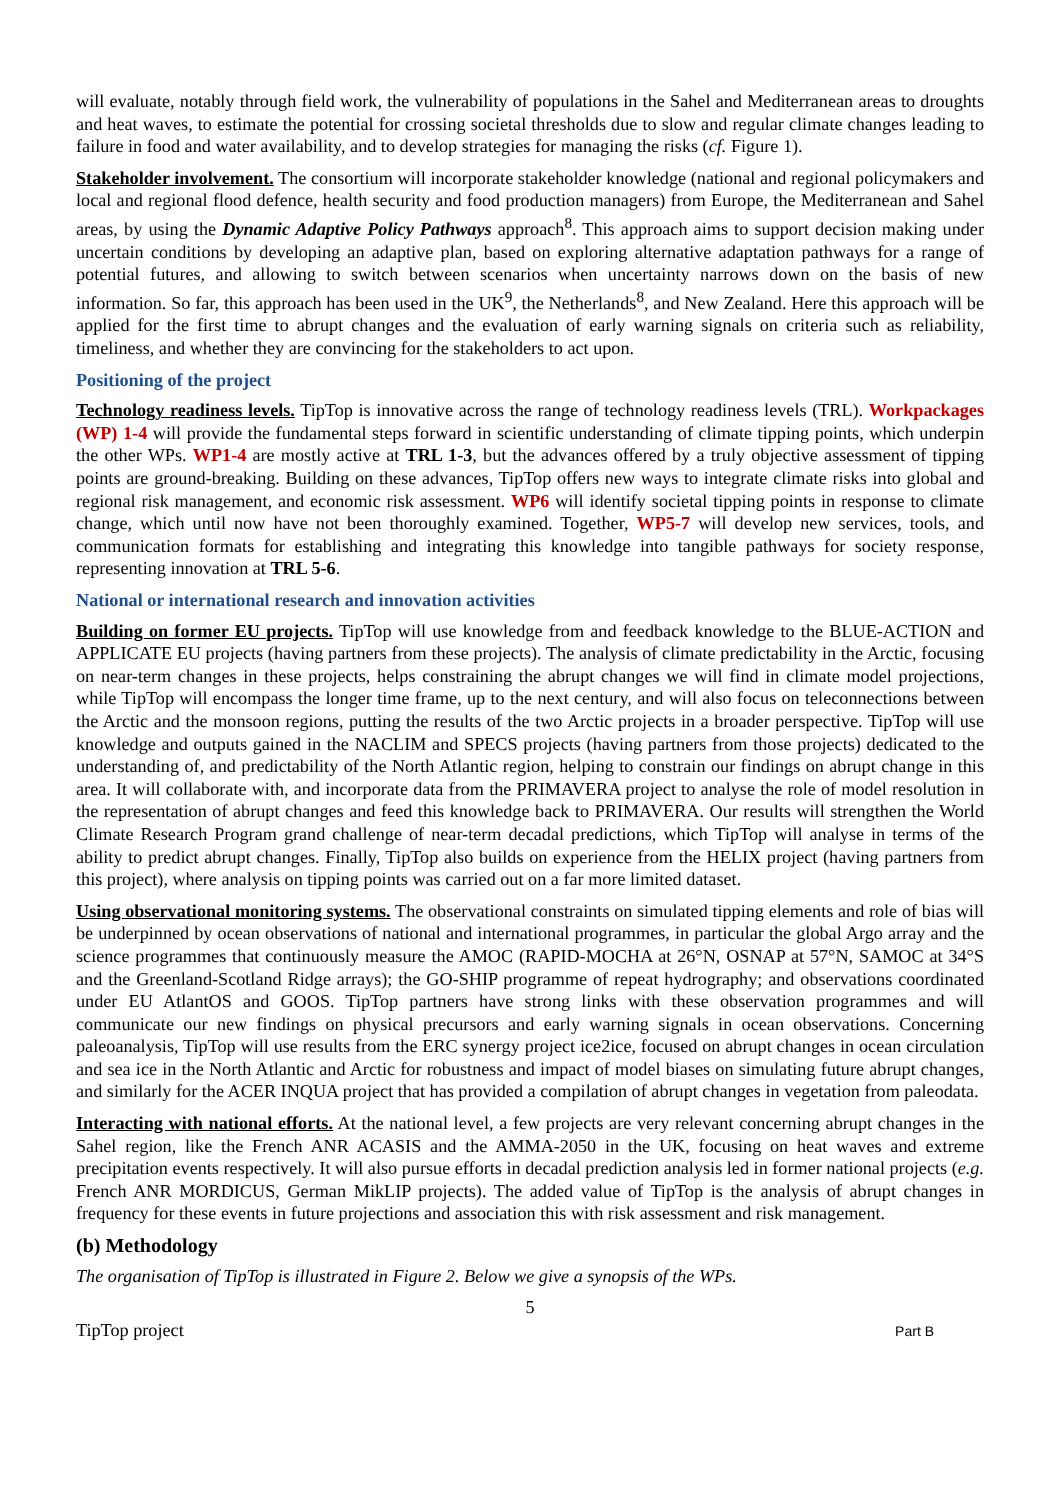will evaluate, notably through field work, the vulnerability of populations in the Sahel and Mediterranean areas to droughts and heat waves, to estimate the potential for crossing societal thresholds due to slow and regular climate changes leading to failure in food and water availability, and to develop strategies for managing the risks (cf. Figure 1).
Stakeholder involvement. The consortium will incorporate stakeholder knowledge (national and regional policymakers and local and regional flood defence, health security and food production managers) from Europe, the Mediterranean and Sahel areas, by using the Dynamic Adaptive Policy Pathways approach<sup>8</sup>. This approach aims to support decision making under uncertain conditions by developing an adaptive plan, based on exploring alternative adaptation pathways for a range of potential futures, and allowing to switch between scenarios when uncertainty narrows down on the basis of new information. So far, this approach has been used in the UK<sup>9</sup>, the Netherlands<sup>8</sup>, and New Zealand. Here this approach will be applied for the first time to abrupt changes and the evaluation of early warning signals on criteria such as reliability, timeliness, and whether they are convincing for the stakeholders to act upon.
Positioning of the project
Technology readiness levels. TipTop is innovative across the range of technology readiness levels (TRL). Workpackages (WP) 1-4 will provide the fundamental steps forward in scientific understanding of climate tipping points, which underpin the other WPs. WP1-4 are mostly active at TRL 1-3, but the advances offered by a truly objective assessment of tipping points are ground-breaking. Building on these advances, TipTop offers new ways to integrate climate risks into global and regional risk management, and economic risk assessment. WP6 will identify societal tipping points in response to climate change, which until now have not been thoroughly examined. Together, WP5-7 will develop new services, tools, and communication formats for establishing and integrating this knowledge into tangible pathways for society response, representing innovation at TRL 5-6.
National or international research and innovation activities
Building on former EU projects. TipTop will use knowledge from and feedback knowledge to the BLUE-ACTION and APPLICATE EU projects (having partners from these projects). The analysis of climate predictability in the Arctic, focusing on near-term changes in these projects, helps constraining the abrupt changes we will find in climate model projections, while TipTop will encompass the longer time frame, up to the next century, and will also focus on teleconnections between the Arctic and the monsoon regions, putting the results of the two Arctic projects in a broader perspective. TipTop will use knowledge and outputs gained in the NACLIM and SPECS projects (having partners from those projects) dedicated to the understanding of, and predictability of the North Atlantic region, helping to constrain our findings on abrupt change in this area. It will collaborate with, and incorporate data from the PRIMAVERA project to analyse the role of model resolution in the representation of abrupt changes and feed this knowledge back to PRIMAVERA. Our results will strengthen the World Climate Research Program grand challenge of near-term decadal predictions, which TipTop will analyse in terms of the ability to predict abrupt changes. Finally, TipTop also builds on experience from the HELIX project (having partners from this project), where analysis on tipping points was carried out on a far more limited dataset.
Using observational monitoring systems. The observational constraints on simulated tipping elements and role of bias will be underpinned by ocean observations of national and international programmes, in particular the global Argo array and the science programmes that continuously measure the AMOC (RAPID-MOCHA at 26°N, OSNAP at 57°N, SAMOC at 34°S and the Greenland-Scotland Ridge arrays); the GO-SHIP programme of repeat hydrography; and observations coordinated under EU AtlantOS and GOOS. TipTop partners have strong links with these observation programmes and will communicate our new findings on physical precursors and early warning signals in ocean observations. Concerning paleoanalysis, TipTop will use results from the ERC synergy project ice2ice, focused on abrupt changes in ocean circulation and sea ice in the North Atlantic and Arctic for robustness and impact of model biases on simulating future abrupt changes, and similarly for the ACER INQUA project that has provided a compilation of abrupt changes in vegetation from paleodata.
Interacting with national efforts. At the national level, a few projects are very relevant concerning abrupt changes in the Sahel region, like the French ANR ACASIS and the AMMA-2050 in the UK, focusing on heat waves and extreme precipitation events respectively. It will also pursue efforts in decadal prediction analysis led in former national projects (e.g. French ANR MORDICUS, German MikLIP projects). The added value of TipTop is the analysis of abrupt changes in frequency for these events in future projections and association this with risk assessment and risk management.
(b) Methodology
The organisation of TipTop is illustrated in Figure 2. Below we give a synopsis of the WPs.
5
TipTop project Part B